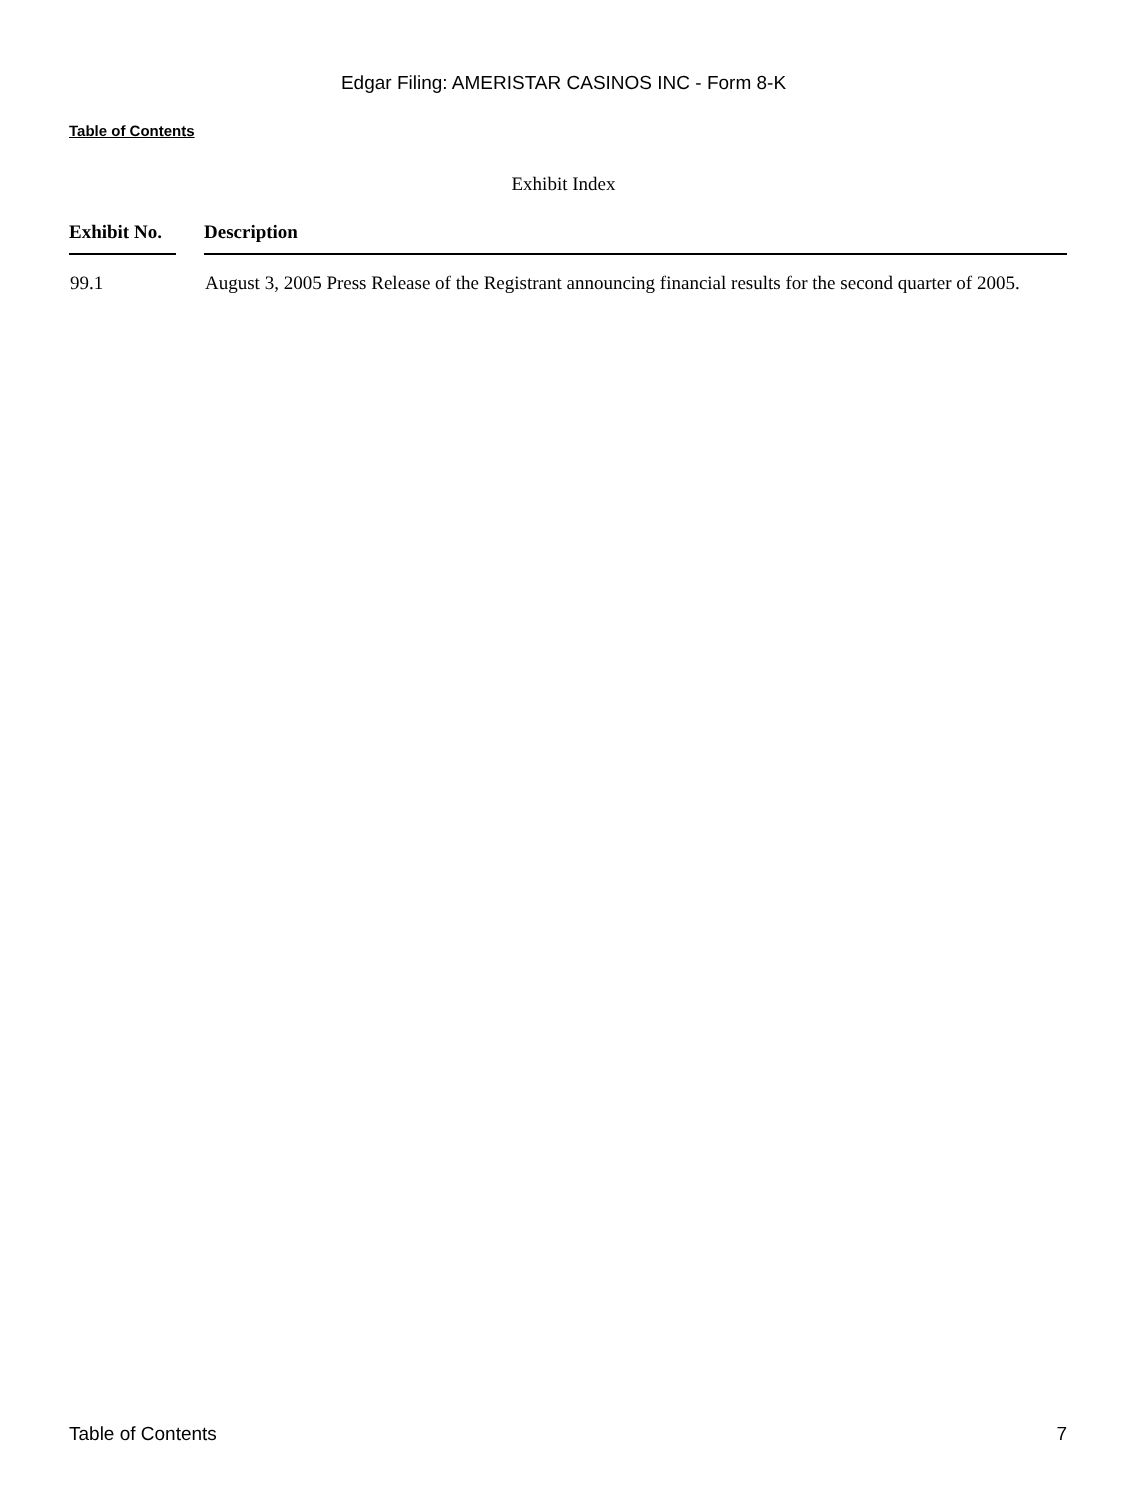Edgar Filing: AMERISTAR CASINOS INC - Form 8-K
Table of Contents
Exhibit Index
| Exhibit No. | | Description |
| --- | --- | --- |
| 99.1 | | August 3, 2005 Press Release of the Registrant announcing financial results for the second quarter of 2005. |
Table of Contents 7